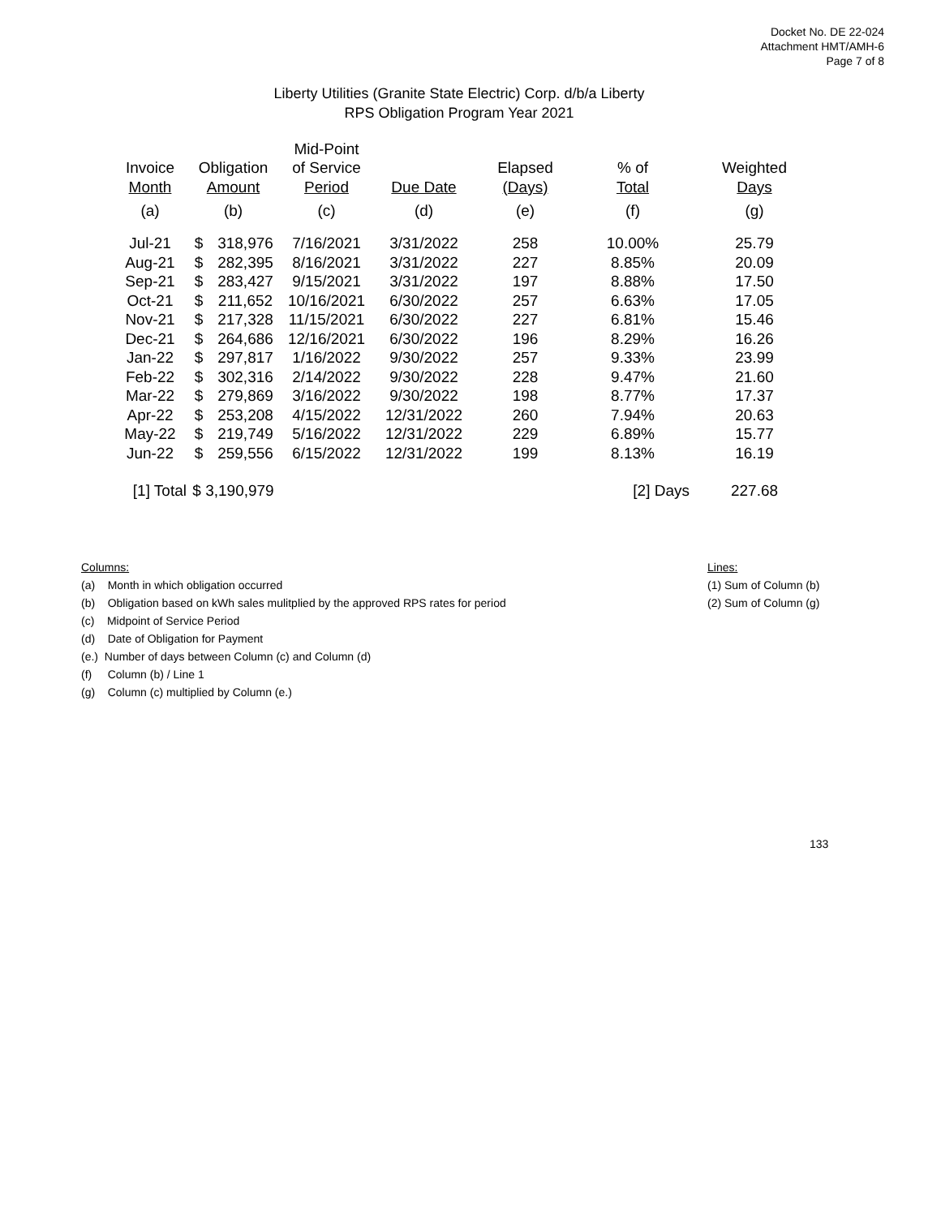Docket No. DE 22-024
Attachment HMT/AMH-6
Page 7 of 8
Liberty Utilities (Granite State Electric) Corp. d/b/a Liberty
RPS Obligation Program Year 2021
| | | | Mid-Point | | | | |
| --- | --- | --- | --- | --- | --- | --- | --- |
| Invoice | Obligation | | of Service | | Elapsed | % of | Weighted |
| Month | Amount | | Period | Due Date | (Days) | Total | Days |
| (a) | (b) | | (c) | (d) | (e) | (f) | (g) |
| Jul-21 | $ | 318,976 | 7/16/2021 | 3/31/2022 | 258 | 10.00% | 25.79 |
| Aug-21 | $ | 282,395 | 8/16/2021 | 3/31/2022 | 227 | 8.85% | 20.09 |
| Sep-21 | $ | 283,427 | 9/15/2021 | 3/31/2022 | 197 | 8.88% | 17.50 |
| Oct-21 | $ | 211,652 | 10/16/2021 | 6/30/2022 | 257 | 6.63% | 17.05 |
| Nov-21 | $ | 217,328 | 11/15/2021 | 6/30/2022 | 227 | 6.81% | 15.46 |
| Dec-21 | $ | 264,686 | 12/16/2021 | 6/30/2022 | 196 | 8.29% | 16.26 |
| Jan-22 | $ | 297,817 | 1/16/2022 | 9/30/2022 | 257 | 9.33% | 23.99 |
| Feb-22 | $ | 302,316 | 2/14/2022 | 9/30/2022 | 228 | 9.47% | 21.60 |
| Mar-22 | $ | 279,869 | 3/16/2022 | 9/30/2022 | 198 | 8.77% | 17.37 |
| Apr-22 | $ | 253,208 | 4/15/2022 | 12/31/2022 | 260 | 7.94% | 20.63 |
| May-22 | $ | 219,749 | 5/16/2022 | 12/31/2022 | 229 | 6.89% | 15.77 |
| Jun-22 | $ | 259,556 | 6/15/2022 | 12/31/2022 | 199 | 8.13% | 16.19 |
| [1] Total | $ 3,190,979 | | | | | [2] Days | 227.68 |
Columns:
(a) Month in which obligation occurred
(b) Obligation based on kWh sales mulitplied by the approved RPS rates for period
(c) Midpoint of Service Period
(d) Date of Obligation for Payment
(e.) Number of days between Column (c) and Column (d)
(f) Column (b) / Line 1
(g) Column (c) multiplied by Column (e.)
Lines:
(1) Sum of Column (b)
(2) Sum of Column (g)
133